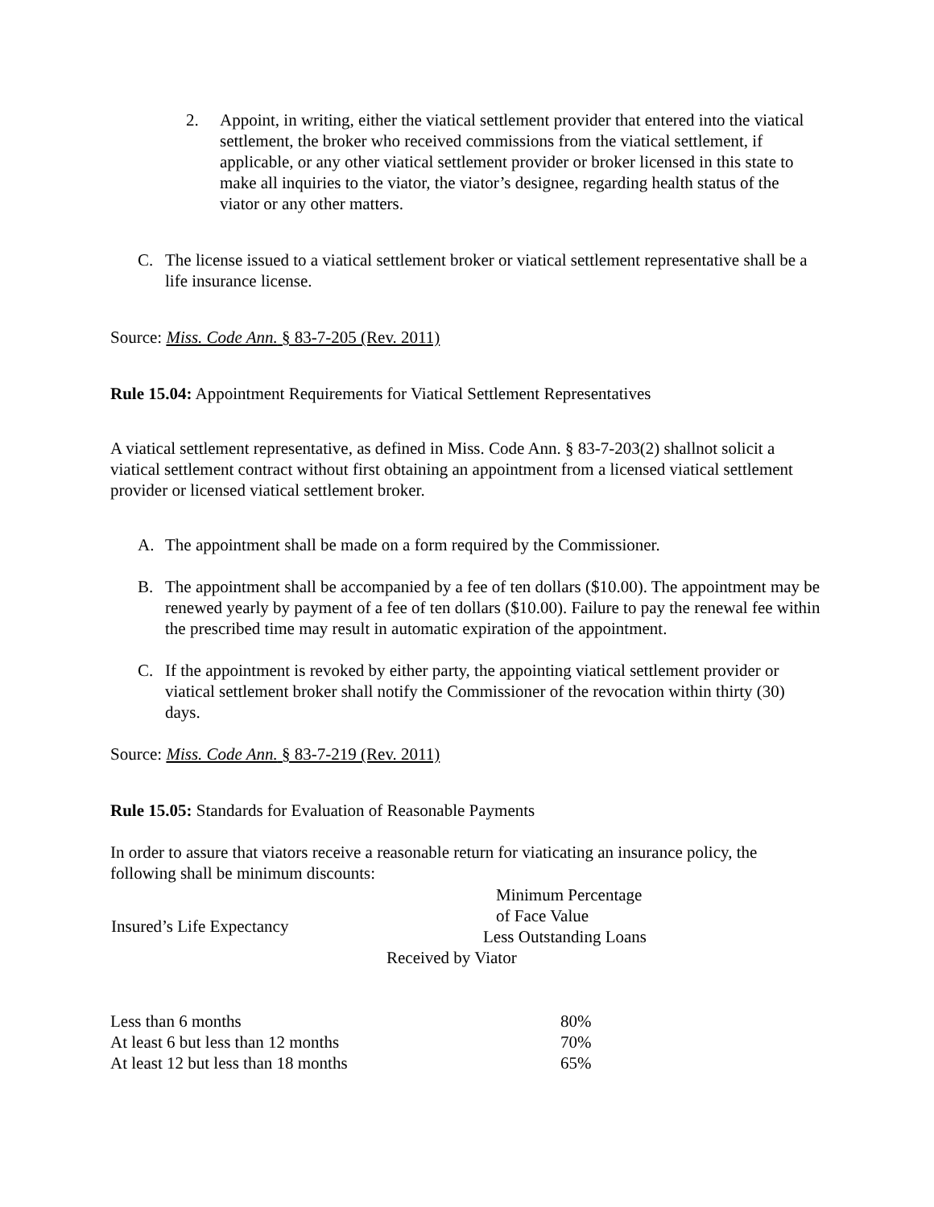2. Appoint, in writing, either the viatical settlement provider that entered into the viatical settlement, the broker who received commissions from the viatical settlement, if applicable, or any other viatical settlement provider or broker licensed in this state to make all inquiries to the viator, the viator’s designee, regarding health status of the viator or any other matters.
C. The license issued to a viatical settlement broker or viatical settlement representative shall be a life insurance license.
Source: Miss. Code Ann. § 83-7-205 (Rev. 2011)
Rule 15.04: Appointment Requirements for Viatical Settlement Representatives
A viatical settlement representative, as defined in Miss. Code Ann. § 83-7-203(2) shallnot solicit a viatical settlement contract without first obtaining an appointment from a licensed viatical settlement provider or licensed viatical settlement broker.
A. The appointment shall be made on a form required by the Commissioner.
B. The appointment shall be accompanied by a fee of ten dollars ($10.00). The appointment may be renewed yearly by payment of a fee of ten dollars ($10.00). Failure to pay the renewal fee within the prescribed time may result in automatic expiration of the appointment.
C. If the appointment is revoked by either party, the appointing viatical settlement provider or viatical settlement broker shall notify the Commissioner of the revocation within thirty (30) days.
Source: Miss. Code Ann. § 83-7-219 (Rev. 2011)
Rule 15.05: Standards for Evaluation of Reasonable Payments
In order to assure that viators receive a reasonable return for viaticating an insurance policy, the following shall be minimum discounts:
| Insured’s Life Expectancy | Minimum Percentage of Face Value Less Outstanding Loans Received by Viator |
| --- | --- |
| Less than 6 months | 80% |
| At least 6 but less than 12 months | 70% |
| At least 12 but less than 18 months | 65% |